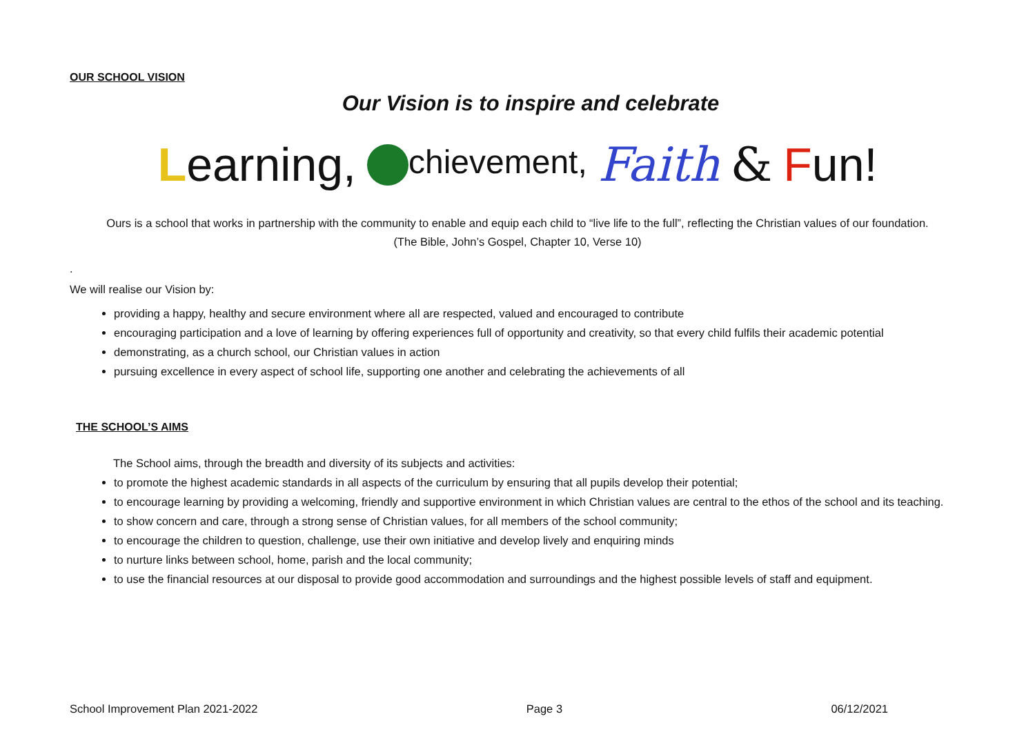OUR SCHOOL VISION
Our Vision is to inspire and celebrate
Learning, chievement, Faith & Fun!
Ours is a school that works in partnership with the community to enable and equip each child to “live life to the full”, reflecting the Christian values of our foundation.
(The Bible, John’s Gospel, Chapter 10, Verse 10)
.
We will realise our Vision by:
providing a happy, healthy and secure environment where all are respected, valued and encouraged to contribute
encouraging participation and a love of learning by offering experiences full of opportunity and creativity, so that every child fulfils their academic potential
demonstrating, as a church school, our Christian values in action
pursuing excellence in every aspect of school life, supporting one another and celebrating the achievements of all
THE SCHOOL’S AIMS
The School aims, through the breadth and diversity of its subjects and activities:
to promote the highest academic standards in all aspects of the curriculum by ensuring that all pupils develop their potential;
to encourage learning by providing a welcoming, friendly and supportive environment in which Christian values are central to the ethos of the school and its teaching.
to show concern and care, through a strong sense of Christian values, for all members of the school community;
to encourage the children to question, challenge, use their own initiative and develop lively and enquiring minds
to nurture links between school, home, parish and the local community;
to use the financial resources at our disposal to provide good accommodation and surroundings and the highest possible levels of staff and equipment.
School Improvement Plan 2021-2022 Page 3 06/12/2021